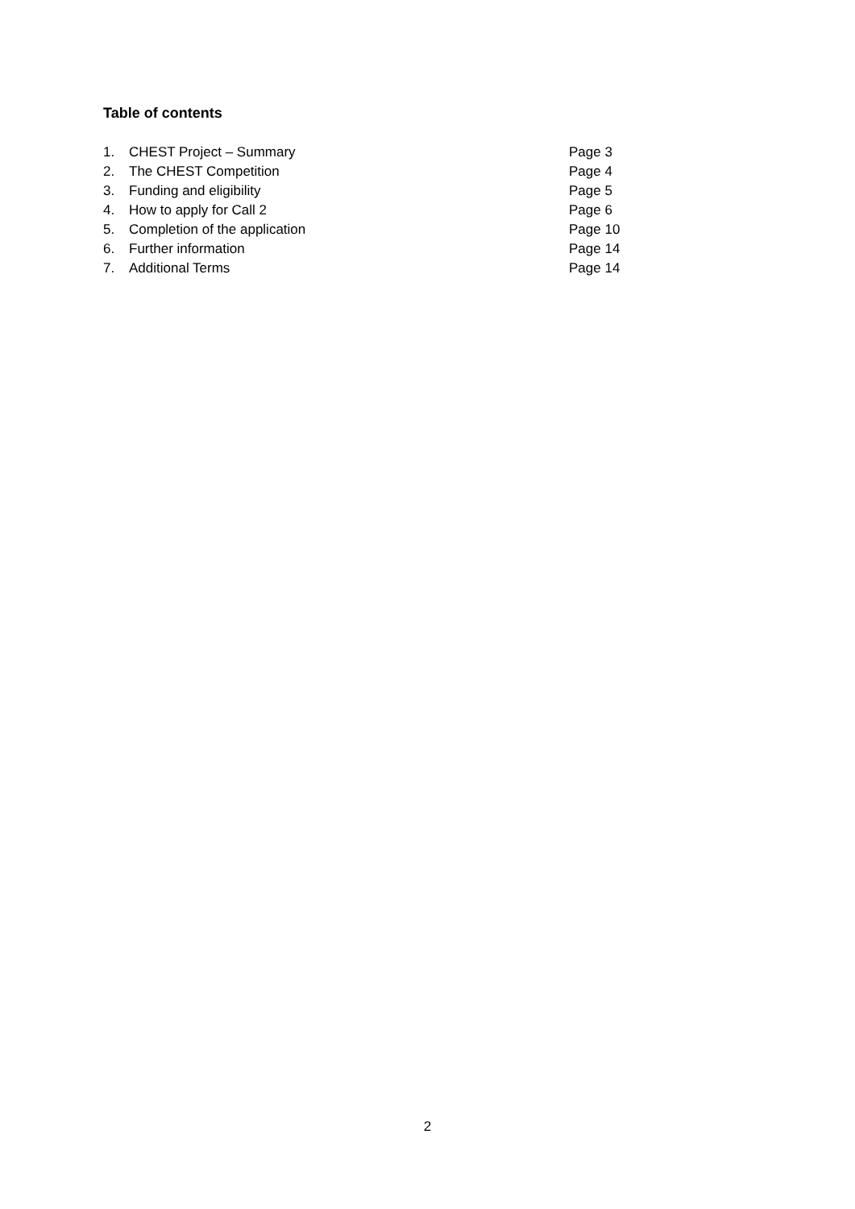Table of contents
1. CHEST Project – Summary Page 3
2. The CHEST Competition Page 4
3. Funding and eligibility Page 5
4. How to apply for Call 2 Page 6
5. Completion of the application Page 10
6. Further information Page 14
7. Additional Terms Page 14
2